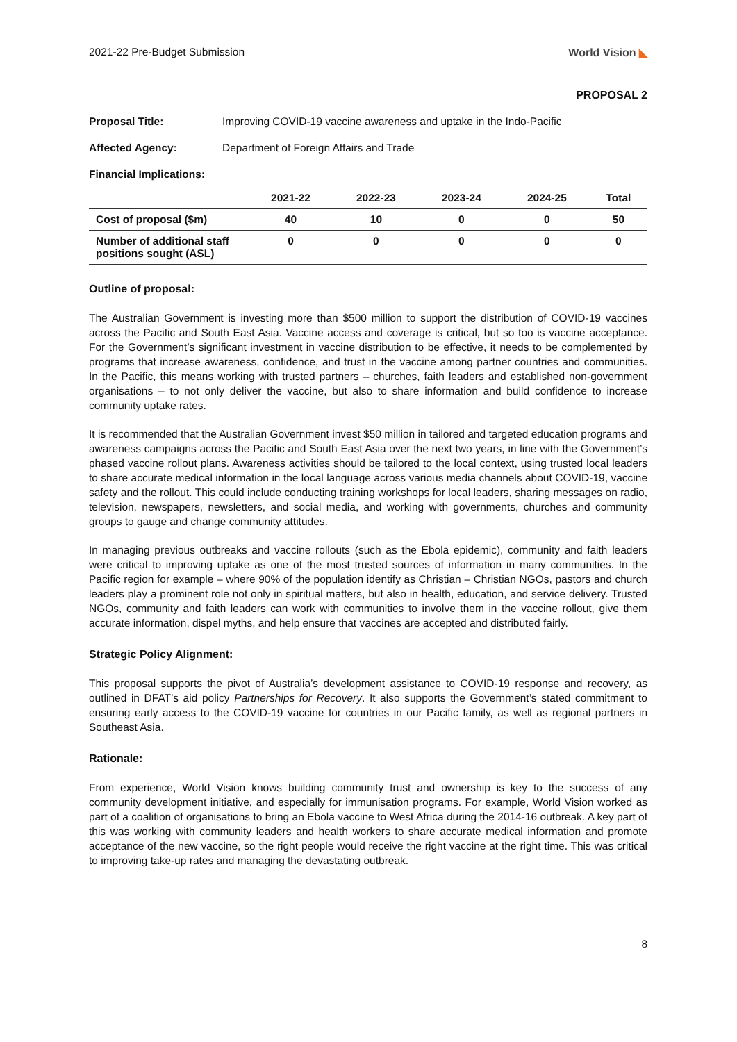2021-22 Pre-Budget Submission World Vision ◣
PROPOSAL 2
Proposal Title: Improving COVID-19 vaccine awareness and uptake in the Indo-Pacific
Affected Agency: Department of Foreign Affairs and Trade
Financial Implications:
| | 2021-22 | 2022-23 | 2023-24 | 2024-25 | Total |
| --- | --- | --- | --- | --- | --- |
| Cost of proposal ($m) | 40 | 10 | 0 | 0 | 50 |
| Number of additional staff positions sought (ASL) | 0 | 0 | 0 | 0 | 0 |
Outline of proposal:
The Australian Government is investing more than $500 million to support the distribution of COVID-19 vaccines across the Pacific and South East Asia. Vaccine access and coverage is critical, but so too is vaccine acceptance. For the Government’s significant investment in vaccine distribution to be effective, it needs to be complemented by programs that increase awareness, confidence, and trust in the vaccine among partner countries and communities. In the Pacific, this means working with trusted partners – churches, faith leaders and established non-government organisations – to not only deliver the vaccine, but also to share information and build confidence to increase community uptake rates.
It is recommended that the Australian Government invest $50 million in tailored and targeted education programs and awareness campaigns across the Pacific and South East Asia over the next two years, in line with the Government’s phased vaccine rollout plans. Awareness activities should be tailored to the local context, using trusted local leaders to share accurate medical information in the local language across various media channels about COVID-19, vaccine safety and the rollout. This could include conducting training workshops for local leaders, sharing messages on radio, television, newspapers, newsletters, and social media, and working with governments, churches and community groups to gauge and change community attitudes.
In managing previous outbreaks and vaccine rollouts (such as the Ebola epidemic), community and faith leaders were critical to improving uptake as one of the most trusted sources of information in many communities. In the Pacific region for example – where 90% of the population identify as Christian – Christian NGOs, pastors and church leaders play a prominent role not only in spiritual matters, but also in health, education, and service delivery. Trusted NGOs, community and faith leaders can work with communities to involve them in the vaccine rollout, give them accurate information, dispel myths, and help ensure that vaccines are accepted and distributed fairly.
Strategic Policy Alignment:
This proposal supports the pivot of Australia’s development assistance to COVID-19 response and recovery, as outlined in DFAT’s aid policy Partnerships for Recovery. It also supports the Government’s stated commitment to ensuring early access to the COVID-19 vaccine for countries in our Pacific family, as well as regional partners in Southeast Asia.
Rationale:
From experience, World Vision knows building community trust and ownership is key to the success of any community development initiative, and especially for immunisation programs. For example, World Vision worked as part of a coalition of organisations to bring an Ebola vaccine to West Africa during the 2014-16 outbreak. A key part of this was working with community leaders and health workers to share accurate medical information and promote acceptance of the new vaccine, so the right people would receive the right vaccine at the right time. This was critical to improving take-up rates and managing the devastating outbreak.
8